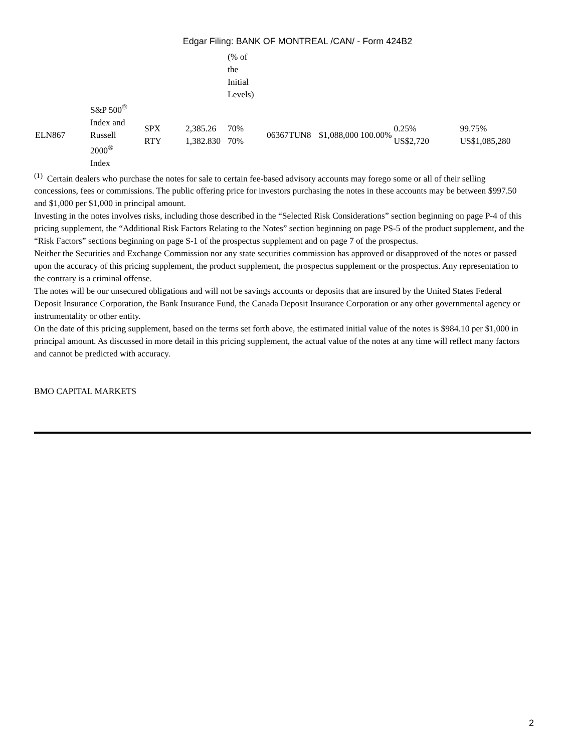Edgar Filing: BANK OF MONTREAL /CAN/ - Form 424B2
| | | | | (% of the Initial Levels) | | | | | |
| ELN867 | S&P 500<sup>®</sup> Index and Russell 2000<sup>®</sup> Index | SPX RTY | 2,385.26 1,382.830 | 70% 70% | 06367TUN8 | $1,088,000 | 100.00% | 0.25% US$2,720 | 99.75% US$1,085,280 |
<sup>(1)</sup> Certain dealers who purchase the notes for sale to certain fee-based advisory accounts may forego some or all of their selling concessions, fees or commissions. The public offering price for investors purchasing the notes in these accounts may be between $997.50 and $1,000 per $1,000 in principal amount.
Investing in the notes involves risks, including those described in the “Selected Risk Considerations” section beginning on page P-4 of this pricing supplement, the “Additional Risk Factors Relating to the Notes” section beginning on page PS-5 of the product supplement, and the “Risk Factors” sections beginning on page S-1 of the prospectus supplement and on page 7 of the prospectus.
Neither the Securities and Exchange Commission nor any state securities commission has approved or disapproved of the notes or passed upon the accuracy of this pricing supplement, the product supplement, the prospectus supplement or the prospectus. Any representation to the contrary is a criminal offense.
The notes will be our unsecured obligations and will not be savings accounts or deposits that are insured by the United States Federal Deposit Insurance Corporation, the Bank Insurance Fund, the Canada Deposit Insurance Corporation or any other governmental agency or instrumentality or other entity.
On the date of this pricing supplement, based on the terms set forth above, the estimated initial value of the notes is $984.10 per $1,000 in principal amount. As discussed in more detail in this pricing supplement, the actual value of the notes at any time will reflect many factors and cannot be predicted with accuracy.
BMO CAPITAL MARKETS
2